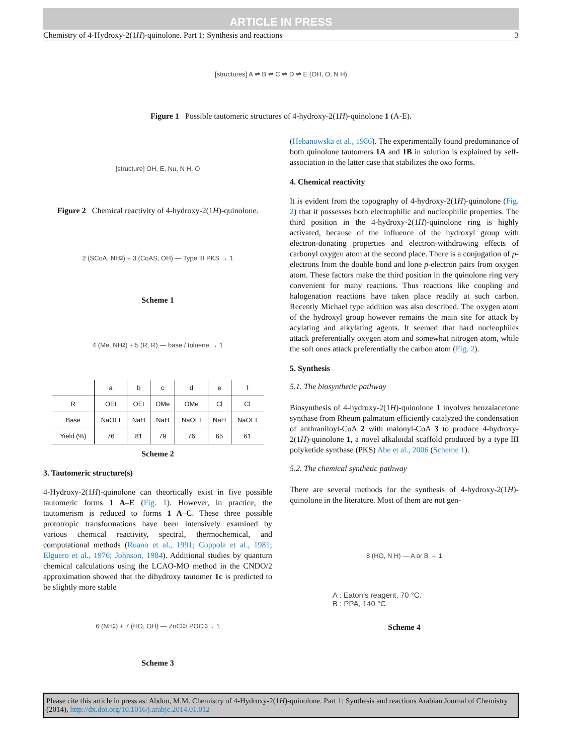ARTICLE IN PRESS
Chemistry of 4-Hydroxy-2(1H)-quinolone. Part 1: Synthesis and reactions 3
[structures] A ⇌ B ⇌ C ⇌ D ⇌ E (OH, O, N H)
Figure 1 Possible tautomeric structures of 4-hydroxy-2(1H)-quinolone 1 (A-E).
[structure] OH, E, Nu, N H, O
Figure 2 Chemical reactivity of 4-hydroxy-2(1H)-quinolone.
2 (SCoA, NH<sub>2</sub>) + 3 (CoAS, OH) — Type III PKS → 1
Scheme 1
4 (Me, NH<sub>2</sub>) + 5 (R, R) — base / toluene → 1
| | a | b | c | d | e | f |
| --- | --- | --- | --- | --- | --- | --- |
| R | OEt | OEt | OMe | OMe | Cl | Cl |
| Base | NaOEt | NaH | NaH | NaOEt | NaH | NaOEt |
| Yield (%) | 76 | 81 | 79 | 76 | 65 | 61 |
Scheme 2
3. Tautomeric structure(s)
4-Hydroxy-2(1H)-quinolone can theortically exist in five possible tautomeric forms 1 A–E (Fig. 1). However, in practice, the tautomerism is reduced to forms 1 A–C. These three possible prototropic transformations have been intensively examined by various chemical reactivity, spectral, thermochemical, and computational methods (Ruano et al., 1991; Coppola et al., 1981; Elguero et al., 1976; Johnson, 1984). Additional studies by quantum chemical calculations using the LCAO-MO method in the CNDO/2 approximation showed that the dihydroxy tautomer 1c is predicted to be slightly more stable
6 (NH<sub>2</sub>) + 7 (HO, OH) — ZnCl<sub>2</sub> / POCl<sub>3</sub> → 1
Scheme 3
(Hebanowska et al., 1986). The experimentally found predominance of both quinolone tautomers 1A and 1B in solution is explained by self-association in the latter case that stabilizes the oxo forms.
4. Chemical reactivity
It is evident from the topography of 4-hydroxy-2(1H)-quinolone (Fig. 2) that it possesses both electrophilic and nucleophilic properties. The third position in the 4-hydroxy-2(1H)-quinolone ring is highly activated, because of the influence of the hydroxyl group with electron-donating properties and electron-withdrawing effects of carbonyl oxygen atom at the second place. There is a conjugation of p-electrons from the double bond and lone p-electron pairs from oxygen atom. These factors make the third position in the quinolone ring very convenient for many reactions. Thus reactions like coupling and halogenation reactions have taken place readily at such carbon. Recently Michael type addition was also described. The oxygen atom of the hydroxyl group however remains the main site for attack by acylating and alkylating agents. It seemed that hard nucleophiles attack preferentially oxygen atom and somewhat nitrogen atom, while the soft ones attack preferentially the carbon atom (Fig. 2).
5. Synthesis
5.1. The biosynthetic pathway
Biosynthesis of 4-hydroxy-2(1H)-quinolone 1 involves benzalacetone synthase from Rheum palmatum efficiently catalyzed the condensation of anthraniloyl-CoA 2 with malonyl-CoA 3 to produce 4-hydroxy-2(1H)-quinolone 1, a novel alkaloidal scaffold produced by a type III polyketide synthase (PKS) Abe et al., 2006 (Scheme 1).
5.2. The chemical synthetic pathway
There are several methods for the synthesis of 4-hydroxy-2(1H)-quinolone in the literature. Most of them are not gen-
8 (HO, N H) — A or B → 1
A : Eaton’s reagent, 70 °C.
B : PPA, 140 °C.
Scheme 4
Please cite this article in press as: Abdou, M.M. Chemistry of 4-Hydroxy-2(1H)-quinolone. Part 1: Synthesis and reactions Arabian Journal of Chemistry (2014), http://dx.doi.org/10.1016/j.arabjc.2014.01.012